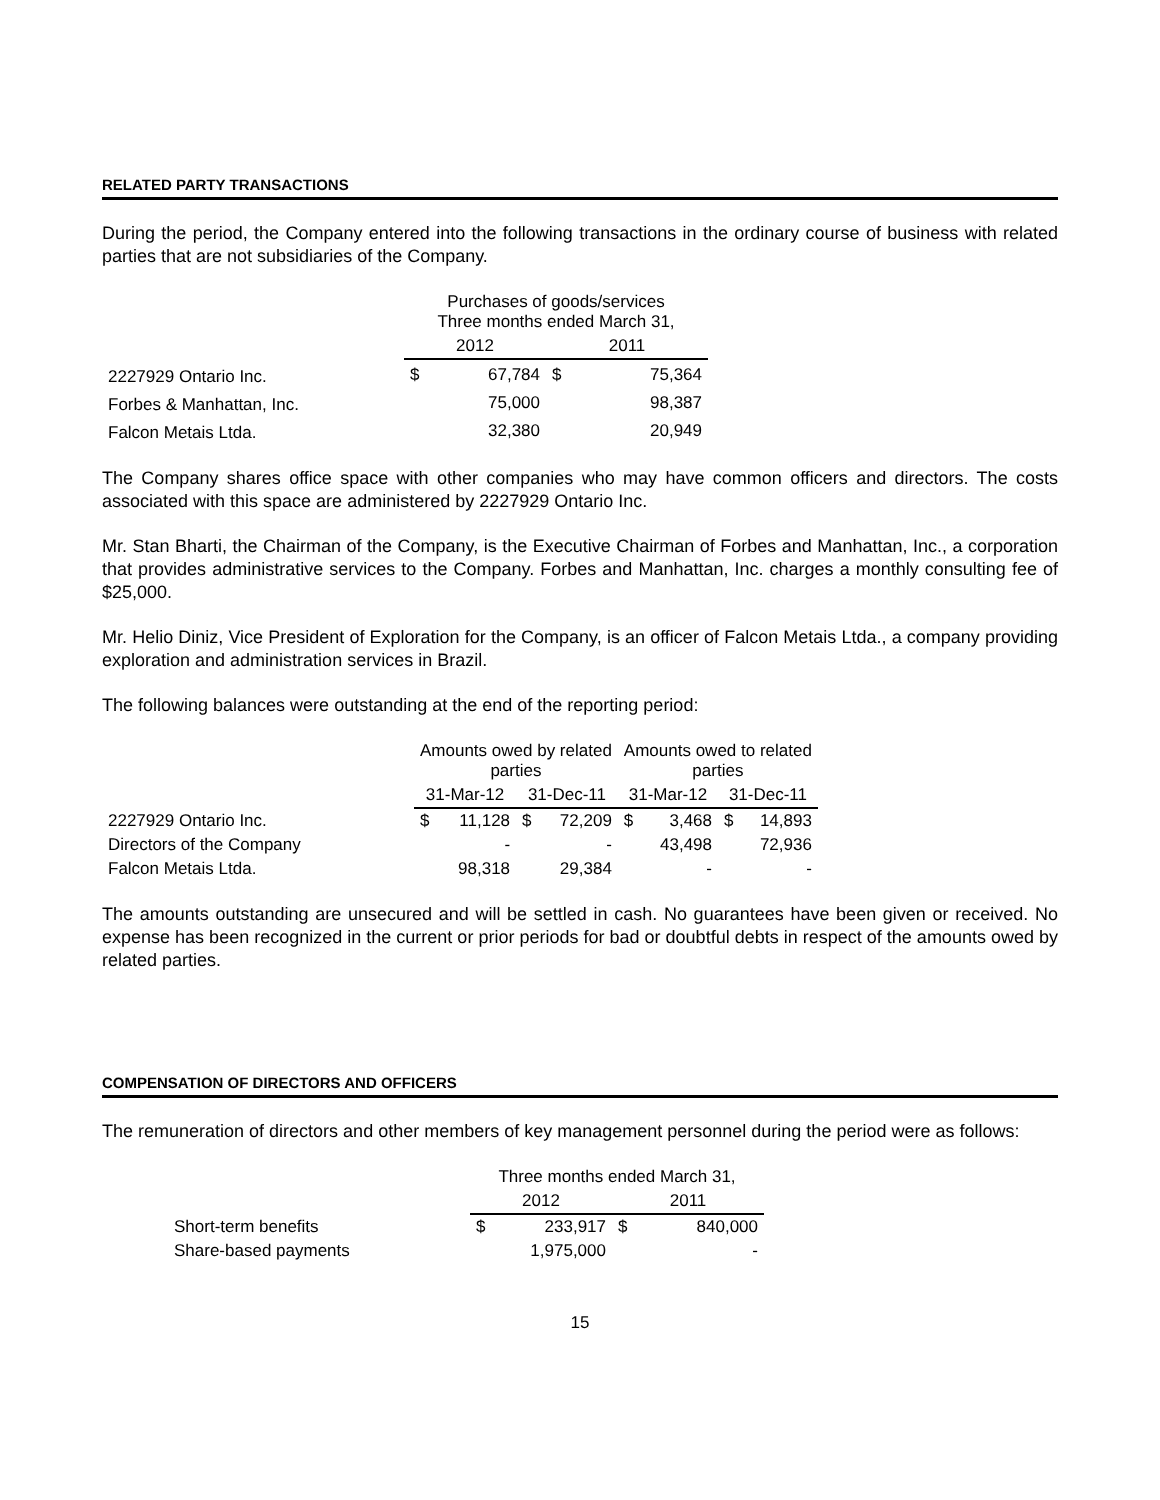RELATED PARTY TRANSACTIONS
During the period, the Company entered into the following transactions in the ordinary course of business with related parties that are not subsidiaries of the Company.
| | Purchases of goods/services Three months ended March 31, | | | |
| --- | --- | --- | --- | --- |
| | 2012 | | 2011 | |
| 2227929 Ontario Inc. | $ | 67,784 | $ | 75,364 |
| Forbes & Manhattan, Inc. | | 75,000 | | 98,387 |
| Falcon Metais Ltda. | | 32,380 | | 20,949 |
The Company shares office space with other companies who may have common officers and directors. The costs associated with this space are administered by 2227929 Ontario Inc.
Mr. Stan Bharti, the Chairman of the Company, is the Executive Chairman of Forbes and Manhattan, Inc., a corporation that provides administrative services to the Company. Forbes and Manhattan, Inc. charges a monthly consulting fee of $25,000.
Mr. Helio Diniz, Vice President of Exploration for the Company, is an officer of Falcon Metais Ltda., a company providing exploration and administration services in Brazil.
The following balances were outstanding at the end of the reporting period:
| | Amounts owed by related parties | | | | Amounts owed to related parties | | | |
| --- | --- | --- | --- | --- | --- | --- | --- | --- |
| | 31-Mar-12 | | 31-Dec-11 | | 31-Mar-12 | | 31-Dec-11 | |
| 2227929 Ontario Inc. | $ | 11,128 | $ | 72,209 | $ | 3,468 | $ | 14,893 |
| Directors of the Company | | - | | - | | 43,498 | | 72,936 |
| Falcon Metais Ltda. | | 98,318 | | 29,384 | | - | | - |
The amounts outstanding are unsecured and will be settled in cash. No guarantees have been given or received. No expense has been recognized in the current or prior periods for bad or doubtful debts in respect of the amounts owed by related parties.
COMPENSATION OF DIRECTORS AND OFFICERS
The remuneration of directors and other members of key management personnel during the period were as follows:
| | Three months ended March 31, | | | |
| --- | --- | --- | --- | --- |
| | 2012 | | 2011 | |
| Short-term benefits | $ | 233,917 | $ | 840,000 |
| Share-based payments | | 1,975,000 | | - |
15